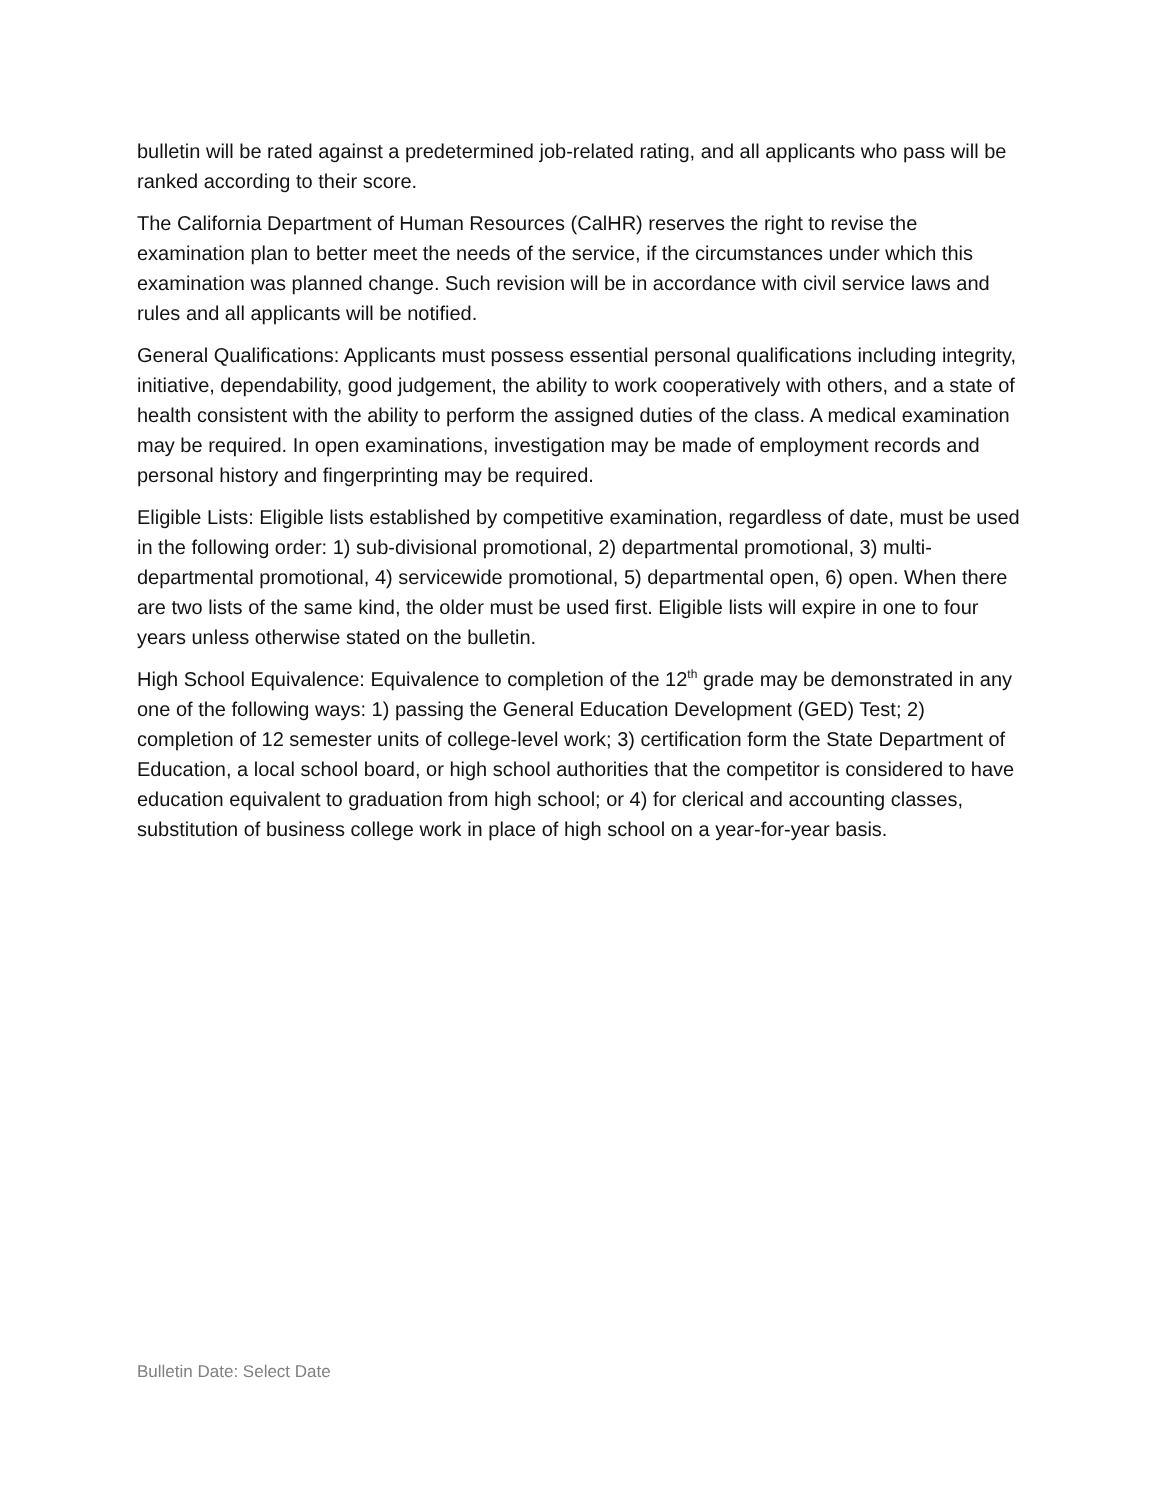bulletin will be rated against a predetermined job-related rating, and all applicants who pass will be ranked according to their score.
The California Department of Human Resources (CalHR) reserves the right to revise the examination plan to better meet the needs of the service, if the circumstances under which this examination was planned change. Such revision will be in accordance with civil service laws and rules and all applicants will be notified.
General Qualifications: Applicants must possess essential personal qualifications including integrity, initiative, dependability, good judgement, the ability to work cooperatively with others, and a state of health consistent with the ability to perform the assigned duties of the class. A medical examination may be required. In open examinations, investigation may be made of employment records and personal history and fingerprinting may be required.
Eligible Lists: Eligible lists established by competitive examination, regardless of date, must be used in the following order: 1) sub-divisional promotional, 2) departmental promotional, 3) multi-departmental promotional, 4) servicewide promotional, 5) departmental open, 6) open. When there are two lists of the same kind, the older must be used first. Eligible lists will expire in one to four years unless otherwise stated on the bulletin.
High School Equivalence: Equivalence to completion of the 12<sup>th</sup> grade may be demonstrated in any one of the following ways: 1) passing the General Education Development (GED) Test; 2) completion of 12 semester units of college-level work; 3) certification form the State Department of Education, a local school board, or high school authorities that the competitor is considered to have education equivalent to graduation from high school; or 4) for clerical and accounting classes, substitution of business college work in place of high school on a year-for-year basis.
Bulletin Date: Select Date